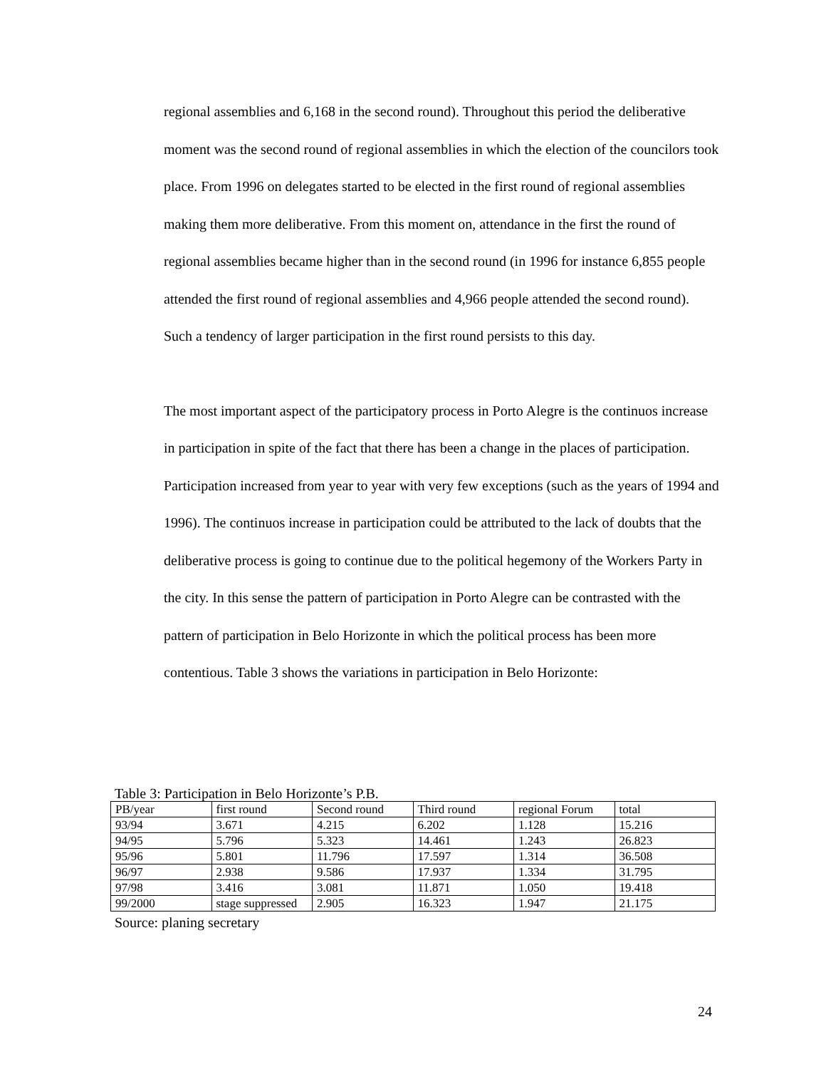regional assemblies and 6,168 in the second round). Throughout this period the deliberative moment was the second round of regional assemblies in which the election of the councilors took place. From 1996 on delegates started to be elected in the first round of regional assemblies making them more deliberative. From this moment on, attendance in the first the round of regional assemblies became higher than in the second round (in 1996 for instance 6,855 people attended the first round of regional assemblies and 4,966 people attended the second round). Such a tendency of larger participation in the first round persists to this day.
The most important aspect of the participatory process in Porto Alegre is the continuos increase in participation in spite of the fact that there has been a change in the places of participation. Participation increased from year to year with very few exceptions (such as the years of 1994 and 1996). The continuos increase in participation could be attributed to the lack of doubts that the deliberative process is going to continue due to the political hegemony of the Workers Party in the city. In this sense the pattern of participation in Porto Alegre can be contrasted with the pattern of participation in Belo Horizonte in which the political process has been more contentious. Table 3 shows the variations in participation in Belo Horizonte:
Table 3: Participation in Belo Horizonte’s P.B.
| PB/year | first round | Second round | Third round | regional Forum | total |
| 93/94 | 3.671 | 4.215 | 6.202 | 1.128 | 15.216 |
| 94/95 | 5.796 | 5.323 | 14.461 | 1.243 | 26.823 |
| 95/96 | 5.801 | 11.796 | 17.597 | 1.314 | 36.508 |
| 96/97 | 2.938 | 9.586 | 17.937 | 1.334 | 31.795 |
| 97/98 | 3.416 | 3.081 | 11.871 | 1.050 | 19.418 |
| 99/2000 | stage suppressed | 2.905 | 16.323 | 1.947 | 21.175 |
Source: planing secretary
24